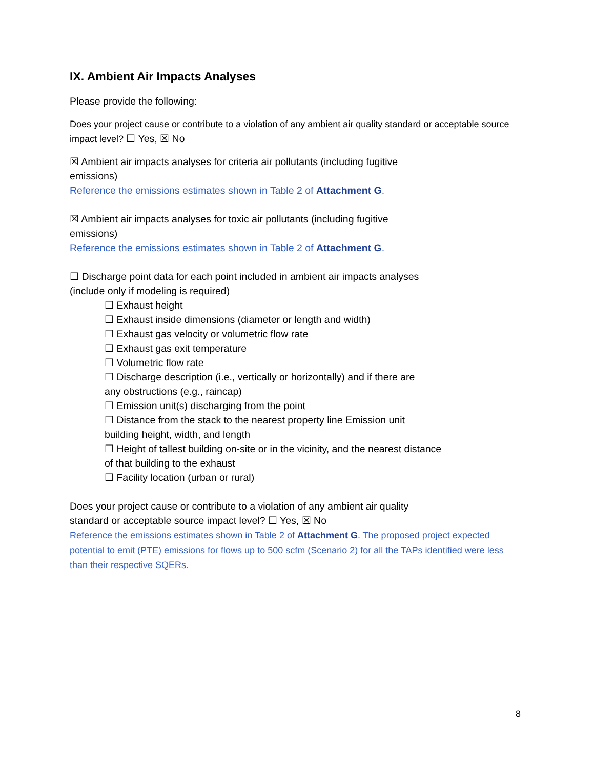IX. Ambient Air Impacts Analyses
Please provide the following:
Does your project cause or contribute to a violation of any ambient air quality standard or acceptable source impact level? ☐ Yes, ☒ No
☒ Ambient air impacts analyses for criteria air pollutants (including fugitive
emissions)
Reference the emissions estimates shown in Table 2 of Attachment G.
☒ Ambient air impacts analyses for toxic air pollutants (including fugitive
emissions)
Reference the emissions estimates shown in Table 2 of Attachment G.
☐ Discharge point data for each point included in ambient air impacts analyses
(include only if modeling is required)
☐ Exhaust height
☐ Exhaust inside dimensions (diameter or length and width)
☐ Exhaust gas velocity or volumetric flow rate
☐ Exhaust gas exit temperature
☐ Volumetric flow rate
☐ Discharge description (i.e., vertically or horizontally) and if there are
any obstructions (e.g., raincap)
☐ Emission unit(s) discharging from the point
☐ Distance from the stack to the nearest property line Emission unit
building height, width, and length
☐ Height of tallest building on-site or in the vicinity, and the nearest distance
of that building to the exhaust
☐ Facility location (urban or rural)
Does your project cause or contribute to a violation of any ambient air quality
standard or acceptable source impact level? ☐ Yes, ☒ No
Reference the emissions estimates shown in Table 2 of Attachment G. The proposed project expected potential to emit (PTE) emissions for flows up to 500 scfm (Scenario 2) for all the TAPs identified were less than their respective SQERs.
8